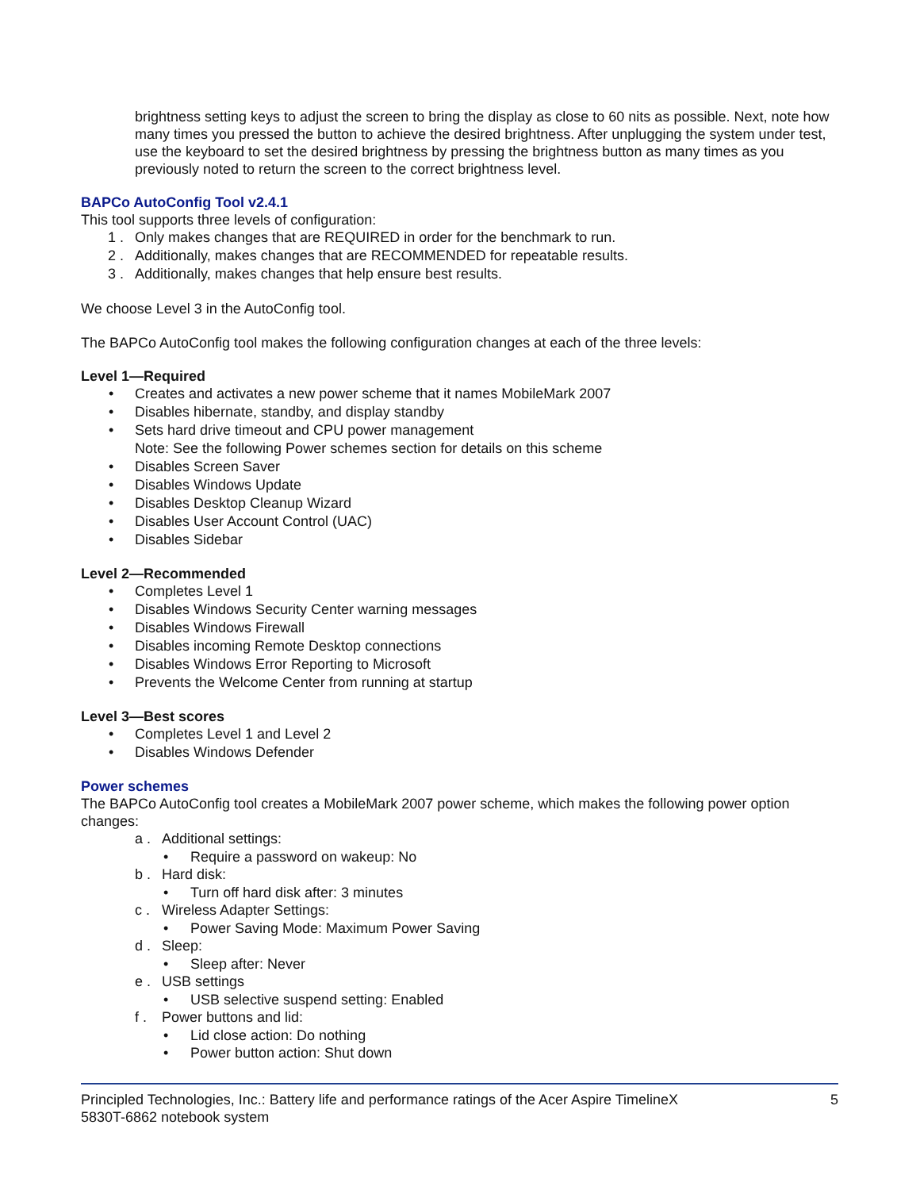brightness setting keys to adjust the screen to bring the display as close to 60 nits as possible. Next, note how many times you pressed the button to achieve the desired brightness. After unplugging the system under test, use the keyboard to set the desired brightness by pressing the brightness button as many times as you previously noted to return the screen to the correct brightness level.
BAPCo AutoConfig Tool v2.4.1
This tool supports three levels of configuration:
1 . Only makes changes that are REQUIRED in order for the benchmark to run.
2 . Additionally, makes changes that are RECOMMENDED for repeatable results.
3 . Additionally, makes changes that help ensure best results.
We choose Level 3 in the AutoConfig tool.
The BAPCo AutoConfig tool makes the following configuration changes at each of the three levels:
Level 1—Required
• Creates and activates a new power scheme that it names MobileMark 2007
• Disables hibernate, standby, and display standby
• Sets hard drive timeout and CPU power management
Note: See the following Power schemes section for details on this scheme
• Disables Screen Saver
• Disables Windows Update
• Disables Desktop Cleanup Wizard
• Disables User Account Control (UAC)
• Disables Sidebar
Level 2—Recommended
• Completes Level 1
• Disables Windows Security Center warning messages
• Disables Windows Firewall
• Disables incoming Remote Desktop connections
• Disables Windows Error Reporting to Microsoft
• Prevents the Welcome Center from running at startup
Level 3—Best scores
• Completes Level 1 and Level 2
• Disables Windows Defender
Power schemes
The BAPCo AutoConfig tool creates a MobileMark 2007 power scheme, which makes the following power option changes:
a . Additional settings:
• Require a password on wakeup: No
b . Hard disk:
• Turn off hard disk after: 3 minutes
c . Wireless Adapter Settings:
• Power Saving Mode: Maximum Power Saving
d . Sleep:
• Sleep after: Never
e . USB settings
• USB selective suspend setting: Enabled
f . Power buttons and lid:
• Lid close action: Do nothing
• Power button action: Shut down
Principled Technologies, Inc.: Battery life and performance ratings of the Acer Aspire TimelineX
5830T-6862 notebook system
5